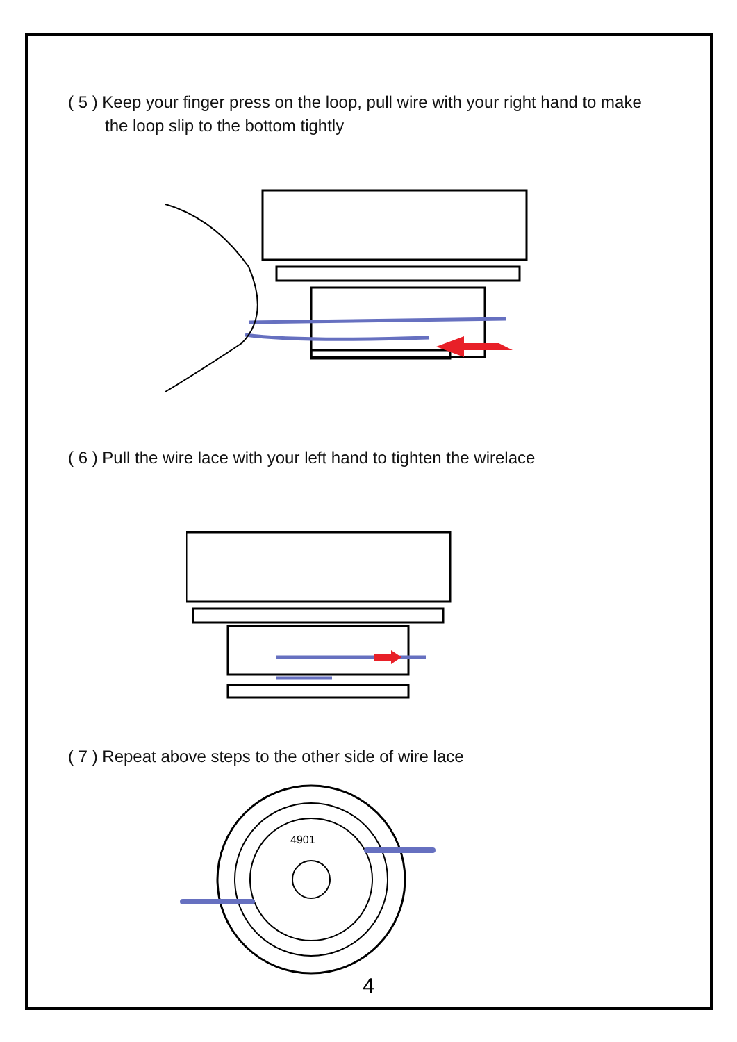( 5 ) Keep your finger press on the loop, pull wire with your right hand to make
the loop slip to the bottom tightly
( 6 ) Pull the wire lace with your left hand to tighten the wirelace
( 7 ) Repeat above steps to the other side of wire lace
4901
4